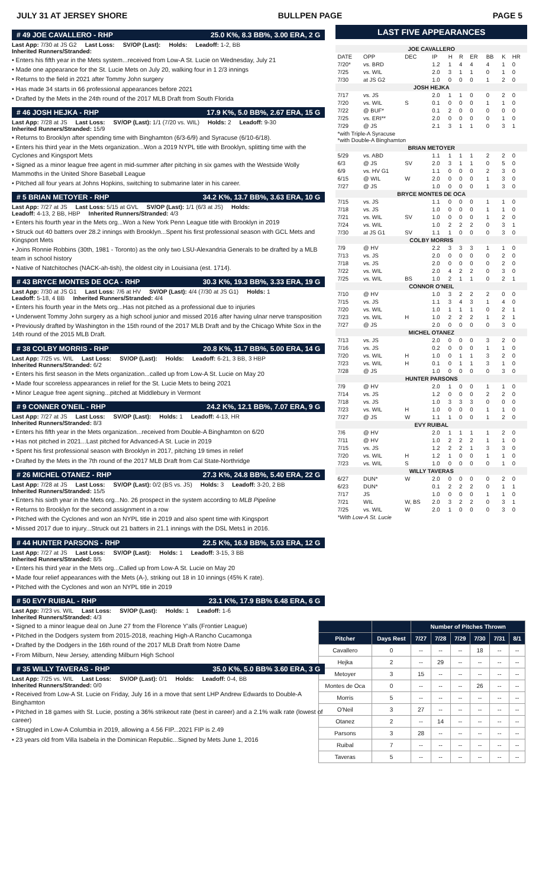JULY 31 AT JERSEY SHORE BULLPEN PAGE PAGE 5
# 49 JOE CAVALLERO - RHP 25.0 K%, 8.3 BB%, 3.00 ERA, 2 G
Last App: 7/30 at JS G2 Last Loss: SV/OP (Last): Holds: Leadoff: 1-2, BB Inherited Runners/Stranded:
• Enters his fifth year in the Mets system...received from Low-A St. Lucie on Wednesday, July 21
• Made one appearance for the St. Lucie Mets on July 20, walking four in 1 2/3 innings
• Returns to the field in 2021 after Tommy John surgery
• Has made 34 starts in 66 professional appearances before 2021
• Drafted by the Mets in the 24th round of the 2017 MLB Draft from South Florida
# 46 JOSH HEJKA - RHP 17.9 K%, 5.0 BB%, 2.67 ERA, 15 G
Last App: 7/28 at JS Last Loss: SV/OP (Last): 1/1 (7/20 vs. WIL) Holds: 2 Leadoff: 9-30 Inherited Runners/Stranded: 15/9
• Returns to Brooklyn after spending time with Binghamton (6/3-6/9) and Syracuse (6/10-6/18).
• Enters his third year in the Mets organization...Won a 2019 NYPL title with Brooklyn, splitting time with the Cyclones and Kingsport Mets
• Signed as a minor league free agent in mid-summer after pitching in six games with the Westside Wolly Mammoths in the United Shore Baseball League
• Pitched all four years at Johns Hopkins, switching to submarine later in his career.
# 5 BRIAN METOYER - RHP 34.2 K%, 13.7 BB%, 3.63 ERA, 10 G
Last App: 7/27 at JS Last Loss: 5/15 at GVL SV/OP (Last): 1/1 (6/3 at JS) Holds: Leadoff: 4-13, 2 BB, HBP Inherited Runners/Stranded: 4/3
• Enters his fourth year in the Mets org...Won a New York Penn League title with Brooklyn in 2019
• Struck out 40 batters over 28.2 innings with Brooklyn...Spent his first professional season with GCL Mets and Kingsport Mets
• Joins Ronnie Robbins (30th, 1981 - Toronto) as the only two LSU-Alexandria Generals to be drafted by a MLB team in school history
• Native of Natchitoches (NACK-ah-tish), the oldest city in Louisiana (est. 1714).
# 43 BRYCE MONTES DE OCA - RHP 30.3 K%, 19.3 BB%, 3.33 ERA, 19 G
Last App: 7/30 at JS G1 Last Loss: 7/6 at HV SV/OP (Last): 4/4 (7/30 at JS G1) Holds: 1 Leadoff: 5-18, 4 BB Inherited Runners/Stranded: 4/4
• Enters his fourth year in the Mets org...Has not pitched as a professional due to injuries
• Underwent Tommy John surgery as a high school junior and missed 2016 after having ulnar nerve transposition
• Previously drafted by Washington in the 15th round of the 2017 MLB Draft and by the Chicago White Sox in the 14th round of the 2015 MLB Draft.
# 38 COLBY MORRIS - RHP 20.8 K%, 11.7 BB%, 5.00 ERA, 14 G
Last App: 7/25 vs. WIL Last Loss: SV/OP (Last): Holds: Leadoff: 6-21, 3 BB, 3 HBP Inherited Runners/Stranded: 6/2
• Enters his first season in the Mets organization...called up from Low-A St. Lucie on May 20
• Made four scoreless appearances in relief for the St. Lucie Mets to being 2021
• Minor League free agent signing...pitched at Middlebury in Vermont
# 9 CONNER O'NEIL - RHP 24.2 K%, 12.1 BB%, 7.07 ERA, 9 G
Last App: 7/27 at JS Last Loss: SV/OP (Last): Holds: 1 Leadoff: 4-13, HR Inherited Runners/Stranded: 8/3
• Enters his fifth year in the Mets organization...received from Double-A Binghamton on 6/20
• Has not pitched in 2021...Last pitched for Advanced-A St. Lucie in 2019
• Spent his first professional season with Brooklyn in 2017, pitching 19 times in relief
• Drafted by the Mets in the 7th round of the 2017 MLB Draft from Cal State-Northridge
# 26 MICHEL OTANEZ - RHP 27.3 K%, 24.8 BB%, 5.40 ERA, 22 G
Last App: 7/28 at JS Last Loss: SV/OP (Last): 0/2 (BS vs. JS) Holds: 3 Leadoff: 3-20, 2 BB Inherited Runners/Stranded: 15/5
• Enters his sixth year in the Mets org...No. 26 prospect in the system according to MLB Pipeline
• Returns to Brooklyn for the second assignment in a row
• Pitched with the Cyclones and won an NYPL title in 2019 and also spent time with Kingsport
• Missed 2017 due to injury...Struck out 21 batters in 21.1 innings with the DSL Mets1 in 2016.
# 44 HUNTER PARSONS - RHP 22.5 K%, 16.9 BB%, 5.03 ERA, 12 G
Last App: 7/27 at JS Last Loss: SV/OP (Last): Holds: 1 Leadoff: 3-15, 3 BB Inherited Runners/Stranded: 8/5
• Enters his third year in the Mets org...Called up from Low-A St. Lucie on May 20
• Made four relief appearances with the Mets (A-), striking out 18 in 10 innings (45% K rate).
• Pitched with the Cyclones and won an NYPL title in 2019
# 50 EVY RUIBAL - RHP 23.1 K%, 17.9 BB% 6.48 ERA, 6 G
Last App: 7/23 vs. WIL Last Loss: SV/OP (Last): Holds: 1 Leadoff: 1-6 Inherited Runners/Stranded: 4/3
• Signed to a minor league deal on June 27 from the Florence Y'alls (Frontier League)
• Pitched in the Dodgers system from 2015-2018, reaching High-A Rancho Cucamonga
• Drafted by the Dodgers in the 16th round of the 2017 MLB Draft from Notre Dame
• From Milburn, New Jersey, attending Milburn High School
# 35 WILLY TAVERAS - RHP 35.0 K%, 5.0 BB% 3.60 ERA, 3 G
Last App: 7/25 vs. WIL Last Loss: SV/OP (Last): 0/1 Holds: Leadoff: 0-4, BB Inherited Runners/Stranded: 0/0
• Received from Low-A St. Lucie on Friday, July 16 in a move that sent LHP Andrew Edwards to Double-A Binghamton
• Pitched in 18 games with St. Lucie, posting a 36% strikeout rate (best in career) and a 2.1% walk rate (lowest of career)
• Struggled in Low-A Columbia in 2019, allowing a 4.56 FIP...2021 FIP is 2.49
• 23 years old from Villa Isabela in the Dominican Republic...Signed by Mets June 1, 2016
LAST FIVE APPEARANCES
| JOE CAVALLERO | | | | | | | | | |
| --- | --- | --- | --- | --- | --- | --- | --- | --- | --- |
| DATE | OPP | DEC | IP | H | R | ER | BB | K | HR |
| 7/20* | vs. BRD | | 1.2 | 1 | 4 | 4 | 4 | 1 | 0 |
| 7/25 | vs. WIL | | 2.0 | 3 | 1 | 1 | 0 | 1 | 0 |
| 7/30 | at JS G2 | | 1.0 | 0 | 0 | 0 | 1 | 2 | 0 |
| JOSH HEJKA | | | | | | | | | |
| 7/17 | vs. JS | | 2.0 | 1 | 1 | 0 | 0 | 2 | 0 |
| 7/20 | vs. WIL | S | 0.1 | 0 | 0 | 0 | 1 | 1 | 0 |
| 7/22 | @ BUF* | | 0.1 | 2 | 0 | 0 | 0 | 0 | 0 |
| 7/25 | vs. ERI** | | 2.0 | 0 | 0 | 0 | 0 | 1 | 0 |
| 7/29 | @ JS | | 2.1 | 3 | 1 | 1 | 0 | 3 | 1 |
| *with Triple-A Syracuse *with Double-A Binghamton | | | | | | | | | |
| BRIAN METOYER | | | | | | | | | |
| 5/29 | vs. ABD | | 1.1 | 1 | 1 | 1 | 2 | 2 | 0 |
| 6/3 | @ JS | SV | 2.0 | 3 | 1 | 1 | 0 | 5 | 0 |
| 6/9 | vs. HV G1 | | 1.1 | 0 | 0 | 0 | 2 | 3 | 0 |
| 6/15 | @ WIL | W | 2.0 | 0 | 0 | 0 | 1 | 3 | 0 |
| 7/27 | @ JS | | 1.0 | 0 | 0 | 0 | 1 | 3 | 0 |
| BRYCE MONTES DE OCA | | | | | | | | | |
| 7/15 | vs. JS | | 1.1 | 0 | 0 | 0 | 1 | 1 | 0 |
| 7/18 | vs. JS | | 1.0 | 0 | 0 | 0 | 1 | 1 | 0 |
| 7/21 | vs. WIL | SV | 1.0 | 0 | 0 | 0 | 1 | 2 | 0 |
| 7/24 | vs. WIL | | 1.0 | 2 | 2 | 2 | 0 | 3 | 1 |
| 7/30 | at JS G1 | SV | 1.1 | 1 | 0 | 0 | 0 | 3 | 0 |
| COLBY MORRIS | | | | | | | | | |
| 7/9 | @ HV | | 2.2 | 3 | 3 | 3 | 1 | 1 | 0 |
| 7/13 | vs. JS | | 2.0 | 0 | 0 | 0 | 0 | 2 | 0 |
| 7/18 | vs. JS | | 2.0 | 0 | 0 | 0 | 0 | 2 | 0 |
| 7/22 | vs. WIL | | 2.0 | 4 | 2 | 2 | 0 | 3 | 0 |
| 7/25 | vs. WIL | BS | 1.0 | 2 | 1 | 1 | 0 | 2 | 1 |
| CONNOR O'NEIL | | | | | | | | | |
| 7/10 | @ HV | | 1.0 | 3 | 2 | 2 | 2 | 0 | 0 |
| 7/15 | vs. JS | | 1.1 | 3 | 4 | 3 | 1 | 4 | 0 |
| 7/20 | vs. WIL | | 1.0 | 1 | 1 | 1 | 0 | 2 | 1 |
| 7/23 | vs. WIL | H | 1.0 | 2 | 2 | 2 | 1 | 2 | 1 |
| 7/27 | @ JS | | 2.0 | 0 | 0 | 0 | 0 | 3 | 0 |
| MICHEL OTANEZ | | | | | | | | | |
| 7/13 | vs. JS | | 2.0 | 0 | 0 | 0 | 3 | 2 | 0 |
| 7/16 | vs. JS | | 0.2 | 0 | 0 | 0 | 1 | 1 | 0 |
| 7/20 | vs. WIL | H | 1.0 | 0 | 1 | 1 | 3 | 2 | 0 |
| 7/23 | vs. WIL | H | 0.1 | 0 | 1 | 1 | 3 | 1 | 0 |
| 7/28 | @ JS | | 1.0 | 0 | 0 | 0 | 0 | 3 | 0 |
| HUNTER PARSONS | | | | | | | | | |
| 7/9 | @ HV | | 2.0 | 1 | 0 | 0 | 1 | 1 | 0 |
| 7/14 | vs. JS | | 1.2 | 0 | 0 | 0 | 2 | 2 | 0 |
| 7/18 | vs. JS | | 1.0 | 3 | 3 | 3 | 0 | 0 | 0 |
| 7/23 | vs. WIL | H | 1.0 | 0 | 0 | 0 | 1 | 1 | 0 |
| 7/27 | @ JS | W | 1.1 | 1 | 0 | 0 | 1 | 2 | 0 |
| EVY RUIBAL | | | | | | | | | |
| 7/6 | @ HV | | 2.0 | 1 | 1 | 1 | 1 | 2 | 0 |
| 7/11 | @ HV | | 1.0 | 2 | 2 | 2 | 1 | 1 | 0 |
| 7/15 | vs. JS | | 1.2 | 2 | 2 | 1 | 3 | 3 | 0 |
| 7/20 | vs. WIL | H | 1.2 | 1 | 0 | 0 | 1 | 1 | 0 |
| 7/23 | vs. WIL | S | 1.0 | 0 | 0 | 0 | 0 | 1 | 0 |
| WILLY TAVERAS | | | | | | | | | |
| 6/27 | DUN* | W | 2.0 | 0 | 0 | 0 | 0 | 2 | 0 |
| 6/23 | DUN* | | 0.1 | 2 | 2 | 2 | 0 | 1 | 1 |
| 7/17 | JS | | 1.0 | 0 | 0 | 0 | 1 | 1 | 0 |
| 7/21 | WIL | W, BS | 2.0 | 3 | 2 | 2 | 0 | 3 | 1 |
| 7/25 | vs. WIL | W | 2.0 | 1 | 0 | 0 | 0 | 3 | 0 |
| *With Low-A St. Lucie | | | | | | | | | |
| | | Number of Pitches Thrown | | | | | |
| --- | --- | --- | --- | --- | --- | --- | --- |
| Pitcher | Days Rest | 7/27 | 7/28 | 7/29 | 7/30 | 7/31 | 8/1 |
| Cavallero | 0 | -- | -- | -- | 18 | -- | -- |
| Hejka | 2 | -- | 29 | -- | -- | -- | -- |
| Metoyer | 3 | 15 | -- | -- | -- | -- | -- |
| Montes de Oca | 0 | -- | -- | -- | 26 | -- | -- |
| Morris | 5 | -- | -- | -- | -- | -- | -- |
| O'Neil | 3 | 27 | -- | -- | -- | -- | -- |
| Otanez | 2 | -- | 14 | -- | -- | -- | -- |
| Parsons | 3 | 28 | -- | -- | -- | -- | -- |
| Ruibal | 7 | -- | -- | -- | -- | -- | -- |
| Taveras | 5 | -- | -- | -- | -- | -- | -- |